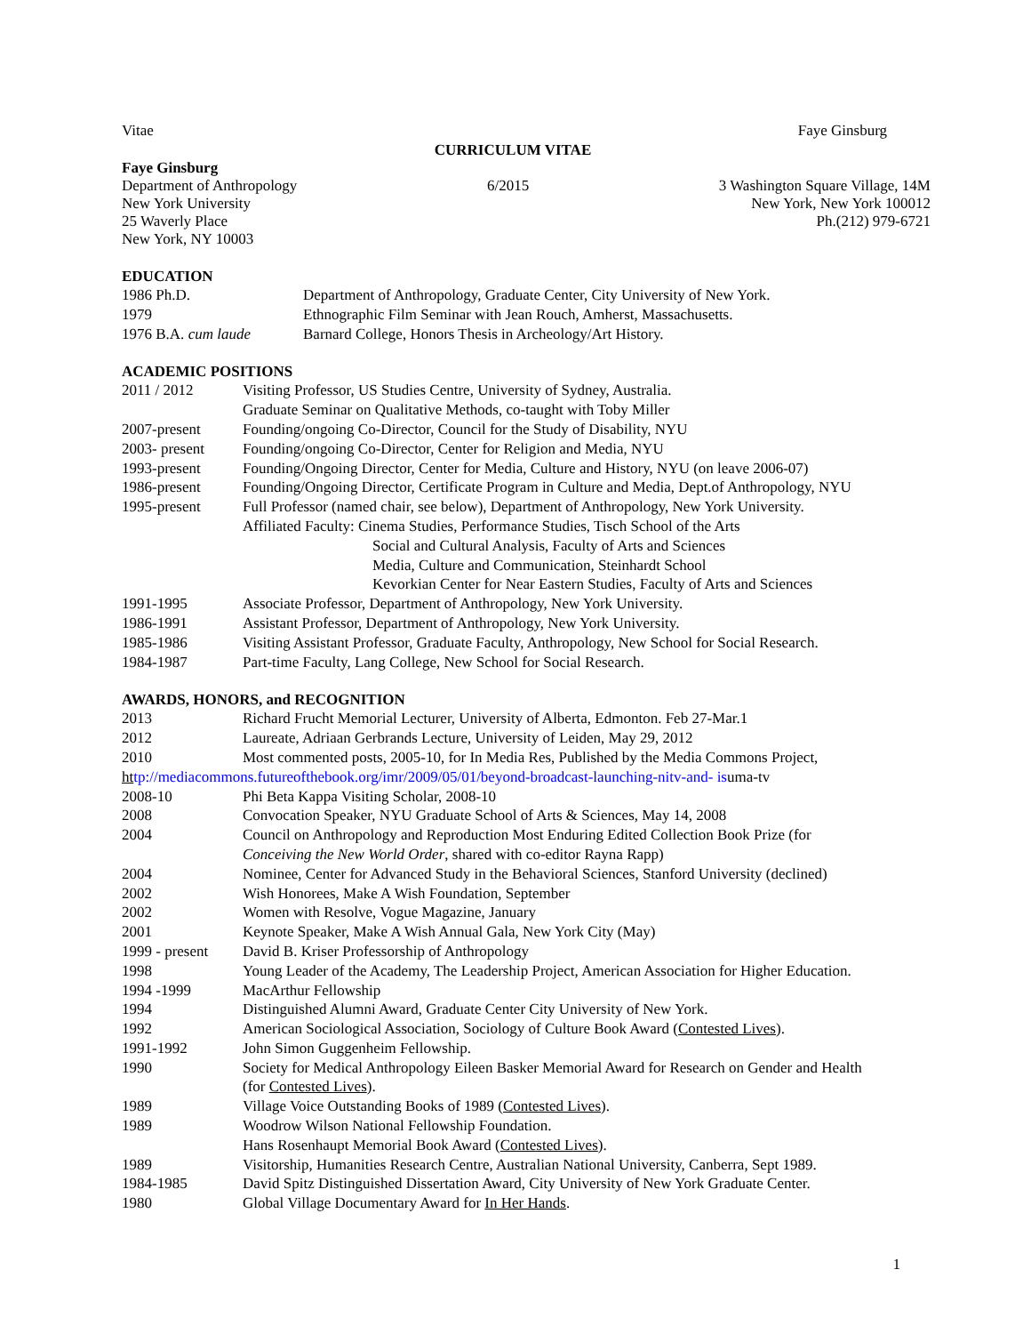Vitae Faye Ginsburg
CURRICULUM VITAE
Faye Ginsburg
Department of Anthropology
New York University
25 Waverly Place
New York, NY 10003
6/2015
3 Washington Square Village, 14M
New York, New York 100012
Ph.(212) 979-6721
EDUCATION
1986 Ph.D. Department of Anthropology, Graduate Center, City University of New York.
1979 Ethnographic Film Seminar with Jean Rouch, Amherst, Massachusetts.
1976 B.A. cum laude Barnard College, Honors Thesis in Archeology/Art History.
ACADEMIC POSITIONS
2011 / 2012 Visiting Professor, US Studies Centre, University of Sydney, Australia.
Graduate Seminar on Qualitative Methods, co-taught with Toby Miller
2007-present Founding/ongoing Co-Director, Council for the Study of Disability, NYU
2003- present Founding/ongoing Co-Director, Center for Religion and Media, NYU
1993-present Founding/Ongoing Director, Center for Media, Culture and History, NYU (on leave 2006-07)
1986-present Founding/Ongoing Director, Certificate Program in Culture and Media, Dept.of Anthropology, NYU
1995-present Full Professor (named chair, see below), Department of Anthropology, New York University.
Affiliated Faculty: Cinema Studies, Performance Studies, Tisch School of the Arts
Social and Cultural Analysis, Faculty of Arts and Sciences
Media, Culture and Communication, Steinhardt School
Kevorkian Center for Near Eastern Studies, Faculty of Arts and Sciences
1991-1995 Associate Professor, Department of Anthropology, New York University.
1986-1991 Assistant Professor, Department of Anthropology, New York University.
1985-1986 Visiting Assistant Professor, Graduate Faculty, Anthropology, New School for Social Research.
1984-1987 Part-time Faculty, Lang College, New School for Social Research.
AWARDS, HONORS, and RECOGNITION
2013 Richard Frucht Memorial Lecturer, University of Alberta, Edmonton. Feb 27-Mar.1
2012 Laureate, Adriaan Gerbrands Lecture, University of Leiden, May 29, 2012
2010 Most commented posts, 2005-10, for In Media Res, Published by the Media Commons Project,
ht tp://mediacommons.futureofthebook.org/imr/2009/05/01/beyond-broadcast-launching-nitv-and- isuma-tv
2008-10 Phi Beta Kappa Visiting Scholar, 2008-10
2008 Convocation Speaker, NYU Graduate School of Arts & Sciences, May 14, 2008
2004 Council on Anthropology and Reproduction Most Enduring Edited Collection Book Prize (for
Conceiving the New World Order, shared with co-editor Rayna Rapp)
2004 Nominee, Center for Advanced Study in the Behavioral Sciences, Stanford University (declined)
2002 Wish Honorees, Make A Wish Foundation, September
2002 Women with Resolve, Vogue Magazine, January
2001 Keynote Speaker, Make A Wish Annual Gala, New York City (May)
1999 - present David B. Kriser Professorship of Anthropology
1998 Young Leader of the Academy, The Leadership Project, American Association for Higher Education.
1994 -1999 MacArthur Fellowship
1994 Distinguished Alumni Award, Graduate Center City University of New York.
1992 American Sociological Association, Sociology of Culture Book Award (Contested Lives).
1991-1992 John Simon Guggenheim Fellowship.
1990 Society for Medical Anthropology Eileen Basker Memorial Award for Research on Gender and Health
(for Contested Lives).
1989 Village Voice Outstanding Books of 1989 (Contested Lives).
1989 Woodrow Wilson National Fellowship Foundation.
Hans Rosenhaupt Memorial Book Award (Contested Lives).
1989 Visitorship, Humanities Research Centre, Australian National University, Canberra, Sept 1989.
1984-1985 David Spitz Distinguished Dissertation Award, City University of New York Graduate Center.
1980 Global Village Documentary Award for In Her Hands.
1